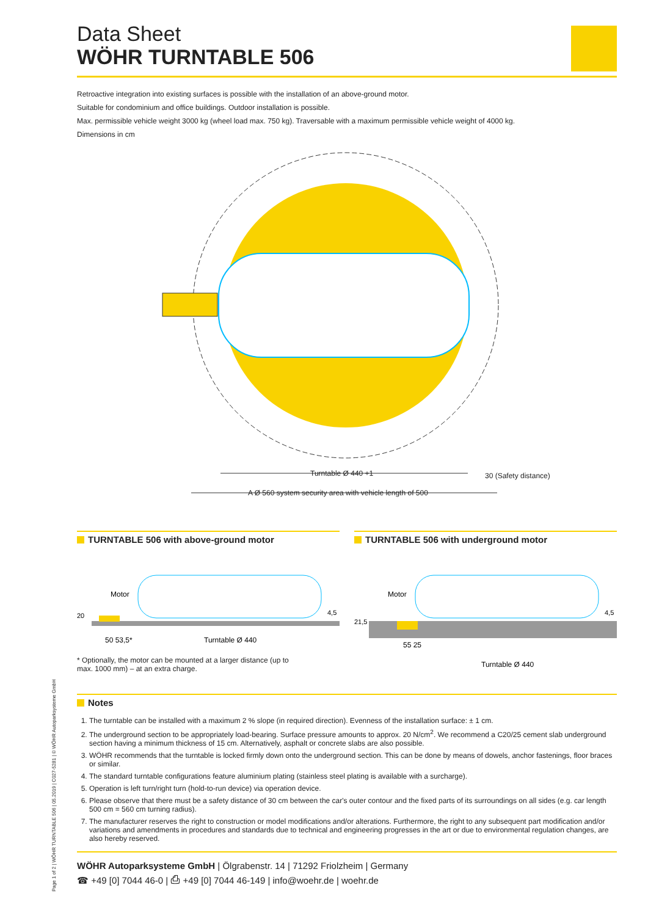Data Sheet
WÖHR TURNTABLE 506
Retroactive integration into existing surfaces is possible with the installation of an above-ground motor.
Suitable for condominium and office buildings. Outdoor installation is possible.
Max. permissible vehicle weight 3000 kg (wheel load max. 750 kg). Traversable with a maximum permissible vehicle weight of 4000 kg.
Dimensions in cm
Turntable Ø 440 +1
30 (Safety distance)
A Ø 560 system security area with vehicle length of 500
TURNTABLE 506 with above-ground motor
Motor
20
4,5
50 53,5*
Turntable Ø 440
* Optionally, the motor can be mounted at a larger distance (up to
max. 1000 mm) – at an extra charge.
TURNTABLE 506 with underground motor
Motor
21,5
4,5
55 25
Turntable Ø 440
Notes
1. The turntable can be installed with a maximum 2 % slope (in required direction). Evenness of the installation surface: ± 1 cm.
2. The underground section to be appropriately load-bearing. Surface pressure amounts to approx. 20 N/cm<sup>2</sup>. We recommend a C20/25 cement slab underground section having a minimum thickness of 15 cm. Alternatively, asphalt or concrete slabs are also possible.
3. WÖHR recommends that the turntable is locked firmly down onto the underground section. This can be done by means of dowels, anchor fastenings, floor braces or similar.
4. The standard turntable configurations feature aluminium plating (stainless steel plating is available with a surcharge).
5. Operation is left turn/right turn (hold-to-run device) via operation device.
6. Please observe that there must be a safety distance of 30 cm between the car's outer contour and the fixed parts of its surroundings on all sides (e.g. car length 500 cm = 560 cm turning radius).
7. The manufacturer reserves the right to construction or model modifications and/or alterations. Furthermore, the right to any subsequent part modification and/or variations and amendments in procedures and standards due to technical and engineering progresses in the art or due to environmental regulation changes, are also hereby reserved.
WÖHR Autoparksysteme GmbH | Ölgrabenstr. 14 | 71292 Friolzheim | Germany
☎ +49 [0] 7044 46-0 | ⎙ +49 [0] 7044 46-149 | info@woehr.de | woehr.de
Page 1 of 2 | WÖHR TURNTABLE 506 | 05.2019 | C027-5281 | © WÖHR Autoparksysteme GmbH